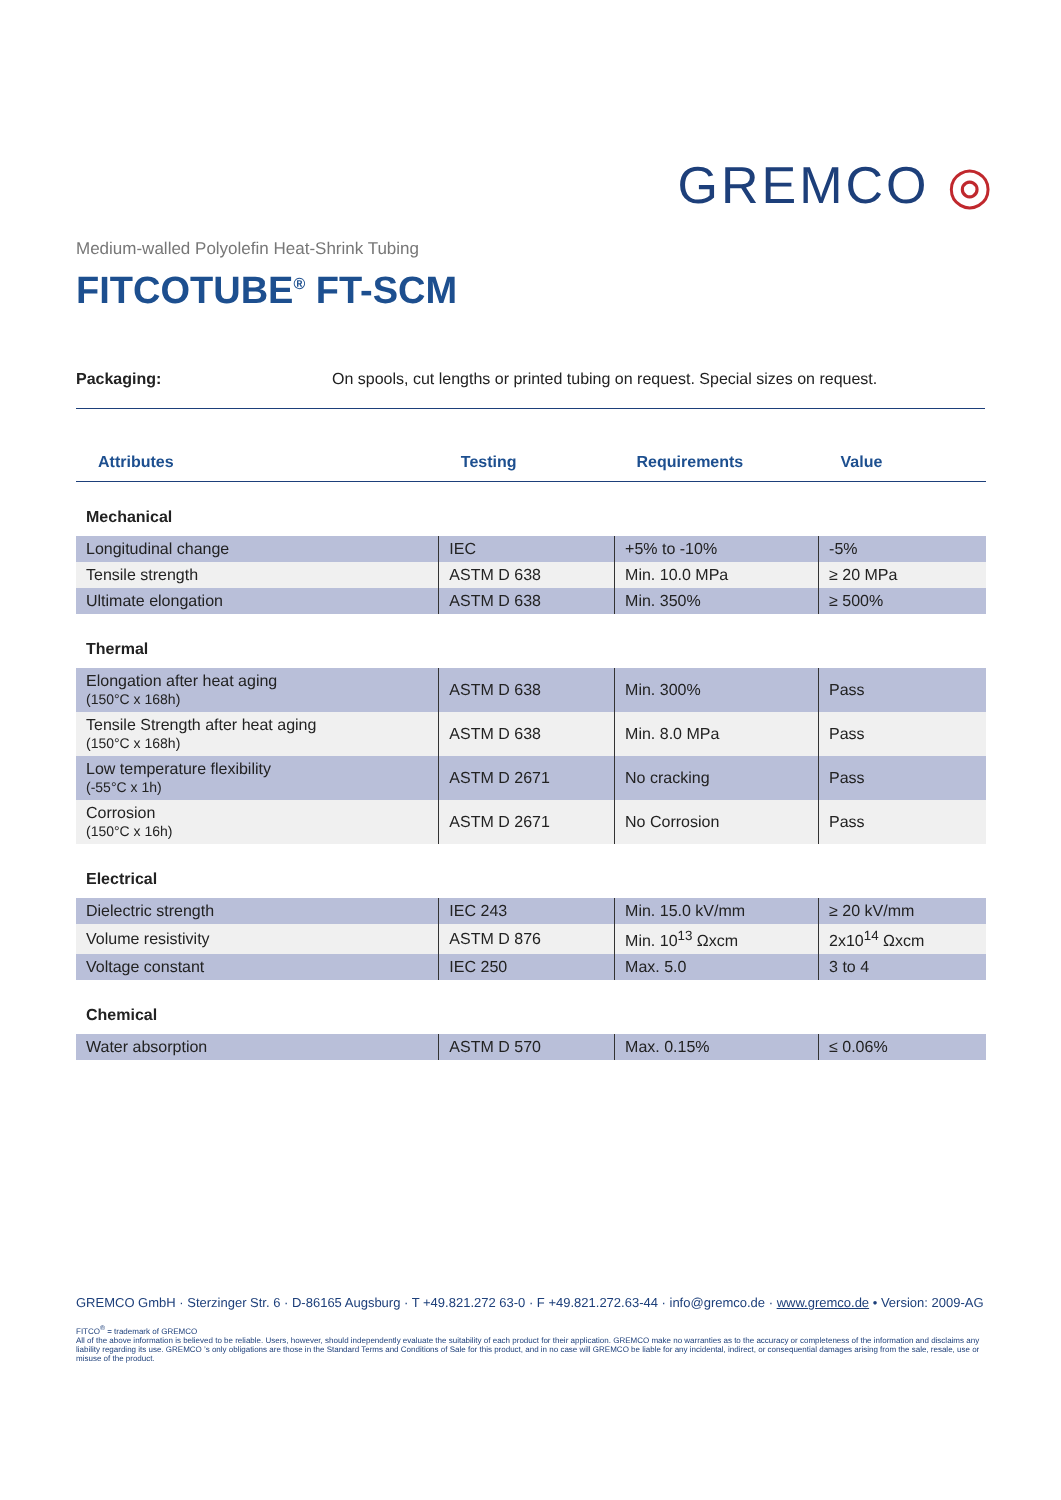GREMCO ◎
Medium-walled Polyolefin Heat-Shrink Tubing
FITCOTUBE<sup>®</sup> FT-SCM
Packaging: On spools, cut lengths or printed tubing on request. Special sizes on request.
| Attributes | Testing | Requirements | Value |
| --- | --- | --- | --- |
| Mechanical | | | |
| Longitudinal change | IEC | +5% to -10% | -5% |
| Tensile strength | ASTM D 638 | Min. 10.0 MPa | ≥ 20 MPa |
| Ultimate elongation | ASTM D 638 | Min. 350% | ≥ 500% |
| Thermal | | | |
| Elongation after heat aging (150°C x 168h) | ASTM D 638 | Min. 300% | Pass |
| Tensile Strength after heat aging (150°C x 168h) | ASTM D 638 | Min. 8.0 MPa | Pass |
| Low temperature flexibility (-55°C x 1h) | ASTM D 2671 | No cracking | Pass |
| Corrosion (150°C x 16h) | ASTM D 2671 | No Corrosion | Pass |
| Electrical | | | |
| Dielectric strength | IEC 243 | Min. 15.0 kV/mm | ≥ 20 kV/mm |
| Volume resistivity | ASTM D 876 | Min. 10<sup>13</sup> Ωxcm | 2x10<sup>14</sup> Ωxcm |
| Voltage constant | IEC 250 | Max. 5.0 | 3 to 4 |
| Chemical | | | |
| Water absorption | ASTM D 570 | Max. 0.15% | ≤ 0.06% |
GREMCO GmbH · Sterzinger Str. 6 · D-86165 Augsburg · T +49.821.272 63-0 · F +49.821.272.63-44 · info@gremco.de · www.gremco.de • Version: 2009-AG
FITCO<sup>®</sup> = trademark of GREMCO
All of the above information is believed to be reliable. Users, however, should independently evaluate the suitability of each product for their application. GREMCO make no warranties as to the accuracy or completeness of the information and disclaims any liability regarding its use. GREMCO ’s only obligations are those in the Standard Terms and Conditions of Sale for this product, and in no case will GREMCO be liable for any incidental, indirect, or consequential damages arising from the sale, resale, use or misuse of the product.